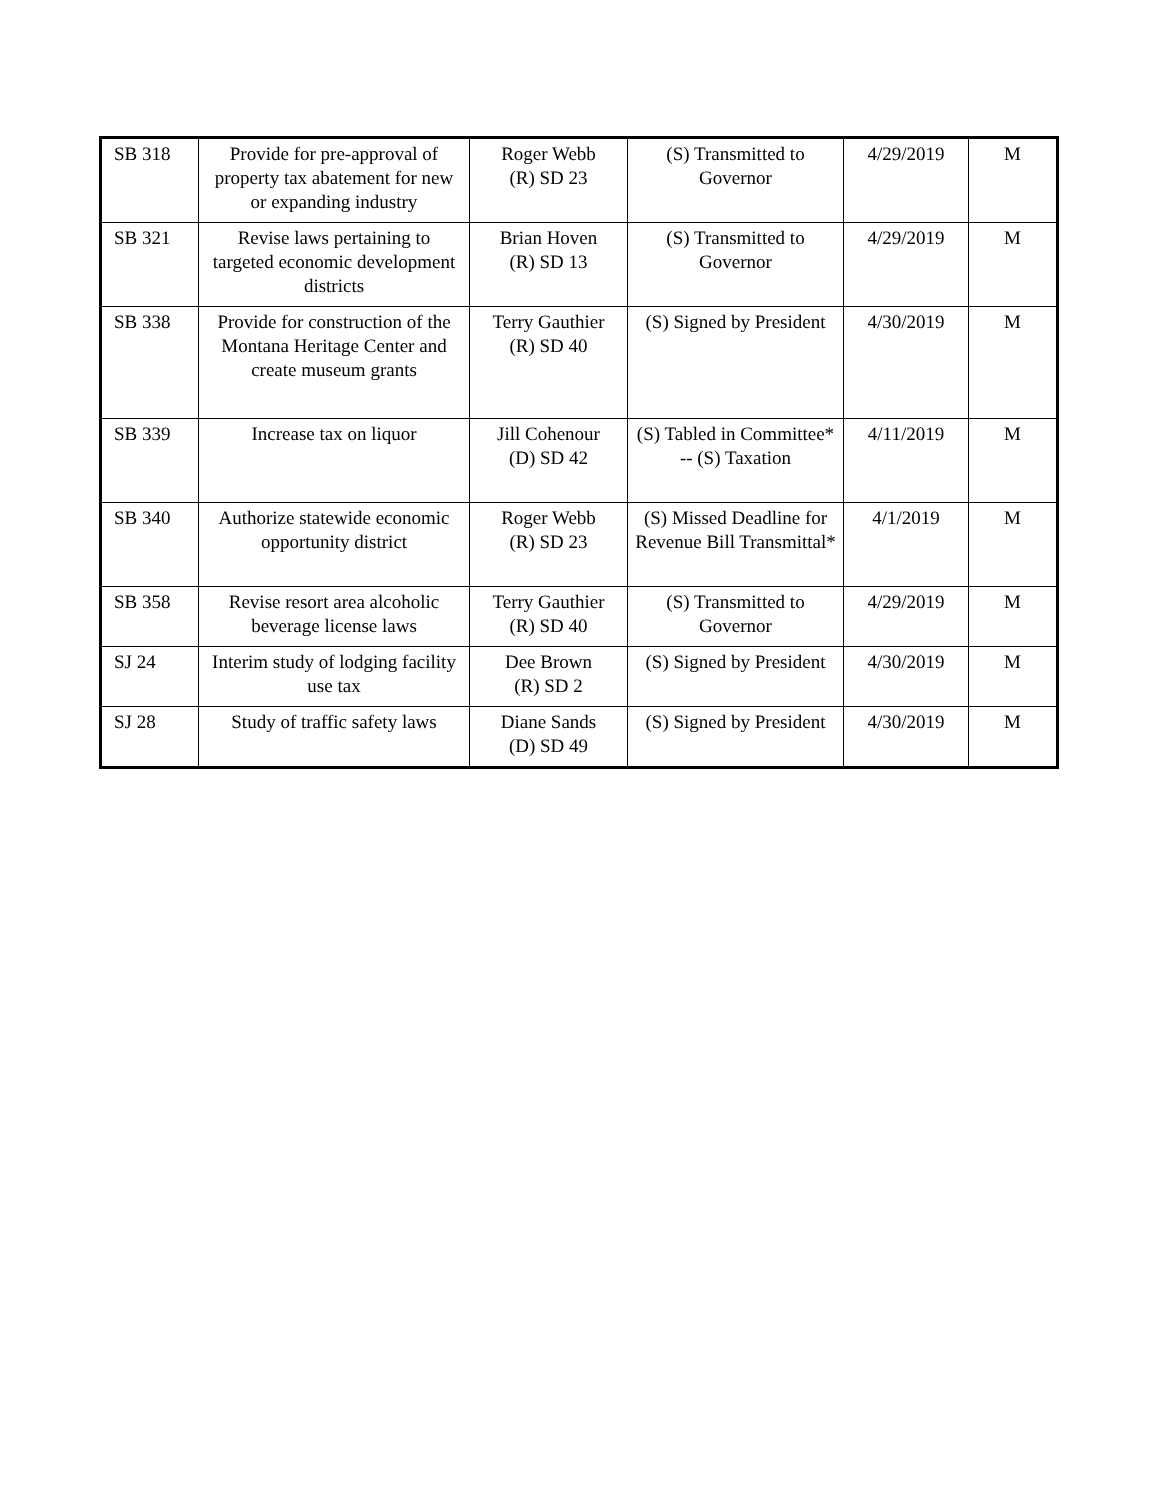| SB 318 | Provide for pre-approval of property tax abatement for new or expanding industry | Roger Webb (R) SD 23 | (S) Transmitted to Governor | 4/29/2019 | M |
| SB 321 | Revise laws pertaining to targeted economic development districts | Brian Hoven (R) SD 13 | (S) Transmitted to Governor | 4/29/2019 | M |
| SB 338 | Provide for construction of the Montana Heritage Center and create museum grants | Terry Gauthier (R) SD 40 | (S) Signed by President | 4/30/2019 | M |
| SB 339 | Increase tax on liquor | Jill Cohenour (D) SD 42 | (S) Tabled in Committee* -- (S) Taxation | 4/11/2019 | M |
| SB 340 | Authorize statewide economic opportunity district | Roger Webb (R) SD 23 | (S) Missed Deadline for Revenue Bill Transmittal* | 4/1/2019 | M |
| SB 358 | Revise resort area alcoholic beverage license laws | Terry Gauthier (R) SD 40 | (S) Transmitted to Governor | 4/29/2019 | M |
| SJ 24 | Interim study of lodging facility use tax | Dee Brown (R) SD 2 | (S) Signed by President | 4/30/2019 | M |
| SJ 28 | Study of traffic safety laws | Diane Sands (D) SD 49 | (S) Signed by President | 4/30/2019 | M |